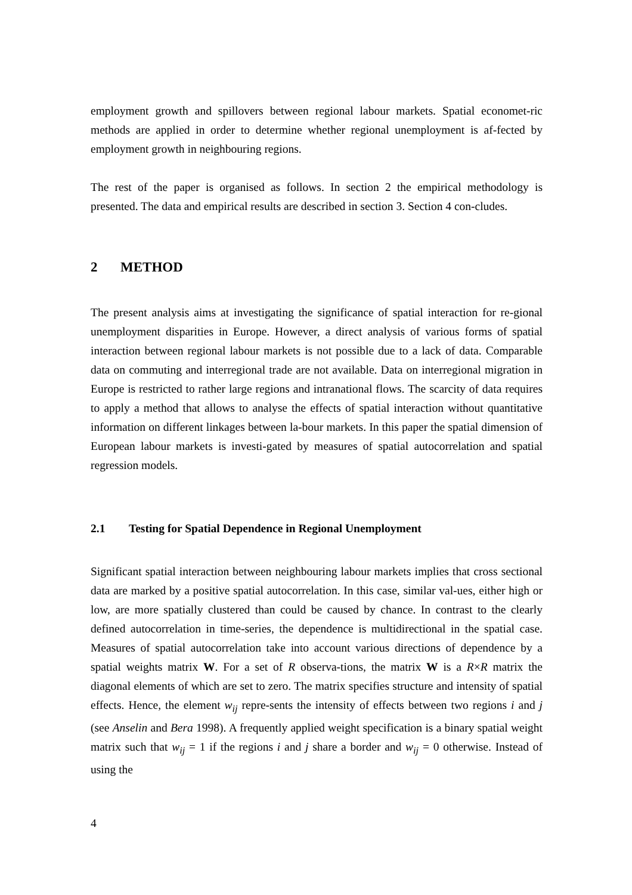employment growth and spillovers between regional labour markets. Spatial economet-ric methods are applied in order to determine whether regional unemployment is af-fected by employment growth in neighbouring regions.
The rest of the paper is organised as follows. In section 2 the empirical methodology is presented. The data and empirical results are described in section 3. Section 4 con-cludes.
2 METHOD
The present analysis aims at investigating the significance of spatial interaction for re-gional unemployment disparities in Europe. However, a direct analysis of various forms of spatial interaction between regional labour markets is not possible due to a lack of data. Comparable data on commuting and interregional trade are not available. Data on interregional migration in Europe is restricted to rather large regions and intranational flows. The scarcity of data requires to apply a method that allows to analyse the effects of spatial interaction without quantitative information on different linkages between la-bour markets. In this paper the spatial dimension of European labour markets is investi-gated by measures of spatial autocorrelation and spatial regression models.
2.1 Testing for Spatial Dependence in Regional Unemployment
Significant spatial interaction between neighbouring labour markets implies that cross sectional data are marked by a positive spatial autocorrelation. In this case, similar val-ues, either high or low, are more spatially clustered than could be caused by chance. In contrast to the clearly defined autocorrelation in time-series, the dependence is multidirectional in the spatial case. Measures of spatial autocorrelation take into account various directions of dependence by a spatial weights matrix W. For a set of R observa-tions, the matrix W is a R×R matrix the diagonal elements of which are set to zero. The matrix specifies structure and intensity of spatial effects. Hence, the element w<sub>ij</sub> repre-sents the intensity of effects between two regions i and j (see Anselin and Bera 1998). A frequently applied weight specification is a binary spatial weight matrix such that w<sub>ij</sub> = 1 if the regions i and j share a border and w<sub>ij</sub> = 0 otherwise. Instead of using the
4